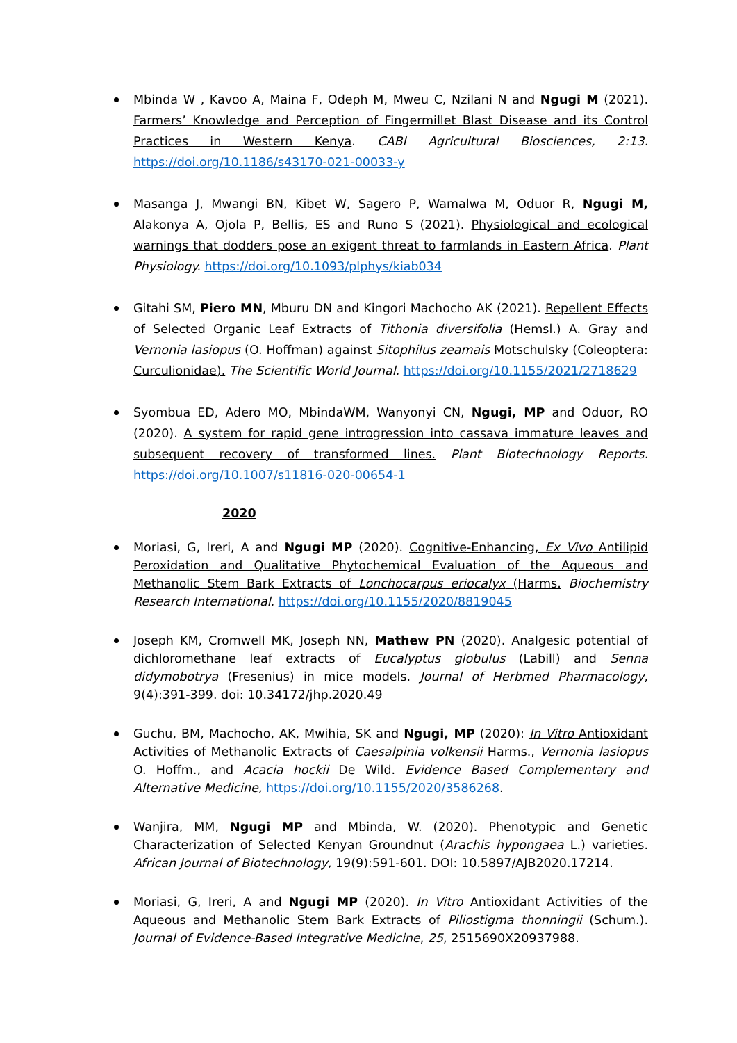Mbinda W , Kavoo A, Maina F, Odeph M, Mweu C, Nzilani N and Ngugi M (2021). Farmers’ Knowledge and Perception of Fingermillet Blast Disease and its Control Practices in Western Kenya. CABI Agricultural Biosciences, 2:13. https://doi.org/10.1186/s43170-021-00033-y
Masanga J, Mwangi BN, Kibet W, Sagero P, Wamalwa M, Oduor R, Ngugi M, Alakonya A, Ojola P, Bellis, ES and Runo S (2021). Physiological and ecological warnings that dodders pose an exigent threat to farmlands in Eastern Africa. Plant Physiology. https://doi.org/10.1093/plphys/kiab034
Gitahi SM, Piero MN, Mburu DN and Kingori Machocho AK (2021). Repellent Effects of Selected Organic Leaf Extracts of Tithonia diversifolia (Hemsl.) A. Gray and Vernonia lasiopus (O. Hoffman) against Sitophilus zeamais Motschulsky (Coleoptera: Curculionidae). The Scientific World Journal. https://doi.org/10.1155/2021/2718629
Syombua ED, Adero MO, MbindaWM, Wanyonyi CN, Ngugi, MP and Oduor, RO (2020). A system for rapid gene introgression into cassava immature leaves and subsequent recovery of transformed lines. Plant Biotechnology Reports. https://doi.org/10.1007/s11816-020-00654-1
2020
Moriasi, G, Ireri, A and Ngugi MP (2020). Cognitive-Enhancing, Ex Vivo Antilipid Peroxidation and Qualitative Phytochemical Evaluation of the Aqueous and Methanolic Stem Bark Extracts of Lonchocarpus eriocalyx (Harms. Biochemistry Research International. https://doi.org/10.1155/2020/8819045
Joseph KM, Cromwell MK, Joseph NN, Mathew PN (2020). Analgesic potential of dichloromethane leaf extracts of Eucalyptus globulus (Labill) and Senna didymobotrya (Fresenius) in mice models. Journal of Herbmed Pharmacology, 9(4):391-399. doi: 10.34172/jhp.2020.49
Guchu, BM, Machocho, AK, Mwihia, SK and Ngugi, MP (2020): In Vitro Antioxidant Activities of Methanolic Extracts of Caesalpinia volkensii Harms., Vernonia lasiopus O. Hoffm., and Acacia hockii De Wild. Evidence Based Complementary and Alternative Medicine, https://doi.org/10.1155/2020/3586268.
Wanjira, MM, Ngugi MP and Mbinda, W. (2020). Phenotypic and Genetic Characterization of Selected Kenyan Groundnut (Arachis hypongaea L.) varieties. African Journal of Biotechnology, 19(9):591-601. DOI: 10.5897/AJB2020.17214.
Moriasi, G, Ireri, A and Ngugi MP (2020). In Vitro Antioxidant Activities of the Aqueous and Methanolic Stem Bark Extracts of Piliostigma thonningii (Schum.). Journal of Evidence-Based Integrative Medicine, 25, 2515690X20937988.